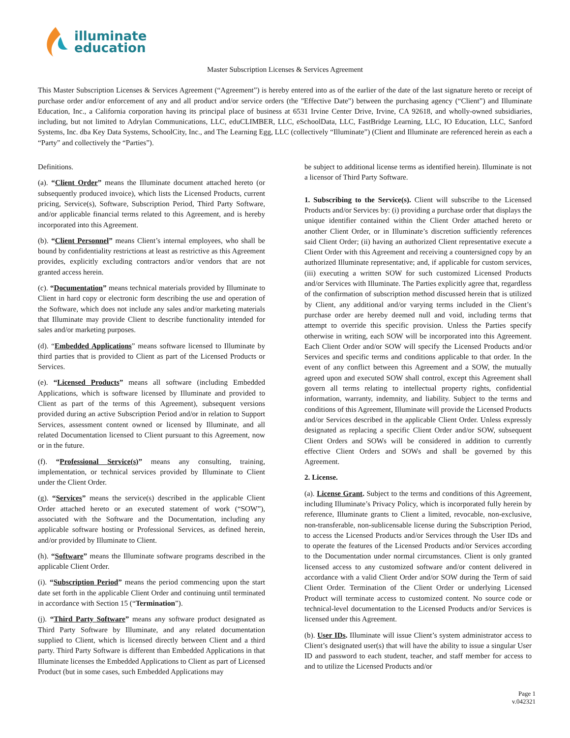illuminate
education
Master Subscription Licenses & Services Agreement
This Master Subscription Licenses & Services Agreement (“Agreement”) is hereby entered into as of the earlier of the date of the last signature hereto or receipt of purchase order and/or enforcement of any and all product and/or service orders (the "Effective Date") between the purchasing agency (“Client”) and Illuminate Education, Inc., a California corporation having its principal place of business at 6531 Irvine Center Drive, Irvine, CA 92618, and wholly-owned subsidiaries, including, but not limited to Adrylan Communications, LLC, eduCLIMBER, LLC, eSchoolData, LLC, FastBridge Learning, LLC, IO Education, LLC, Sanford Systems, Inc. dba Key Data Systems, SchoolCity, Inc., and The Learning Egg, LLC (collectively “Illuminate”) (Client and Illuminate are referenced herein as each a “Party” and collectively the “Parties”).
Definitions.
(a). “Client Order” means the Illuminate document attached hereto (or subsequently produced invoice), which lists the Licensed Products, current pricing, Service(s), Software, Subscription Period, Third Party Software, and/or applicable financial terms related to this Agreement, and is hereby incorporated into this Agreement.
(b). “Client Personnel” means Client’s internal employees, who shall be bound by confidentiality restrictions at least as restrictive as this Agreement provides, explicitly excluding contractors and/or vendors that are not granted access herein.
(c). “Documentation” means technical materials provided by Illuminate to Client in hard copy or electronic form describing the use and operation of the Software, which does not include any sales and/or marketing materials that Illuminate may provide Client to describe functionality intended for sales and/or marketing purposes.
(d). “Embedded Applications” means software licensed to Illuminate by third parties that is provided to Client as part of the Licensed Products or Services.
(e). “Licensed Products” means all software (including Embedded Applications, which is software licensed by Illuminate and provided to Client as part of the terms of this Agreement), subsequent versions provided during an active Subscription Period and/or in relation to Support Services, assessment content owned or licensed by Illuminate, and all related Documentation licensed to Client pursuant to this Agreement, now or in the future.
(f). “Professional Service(s)” means any consulting, training, implementation, or technical services provided by Illuminate to Client under the Client Order.
(g). “Services” means the service(s) described in the applicable Client Order attached hereto or an executed statement of work (“SOW”), associated with the Software and the Documentation, including any applicable software hosting or Professional Services, as defined herein, and/or provided by Illuminate to Client.
(h). “Software” means the Illuminate software programs described in the applicable Client Order.
(i). “Subscription Period” means the period commencing upon the start date set forth in the applicable Client Order and continuing until terminated in accordance with Section 15 (“Termination”).
(j). “Third Party Software” means any software product designated as Third Party Software by Illuminate, and any related documentation supplied to Client, which is licensed directly between Client and a third party. Third Party Software is different than Embedded Applications in that Illuminate licenses the Embedded Applications to Client as part of Licensed Product (but in some cases, such Embedded Applications may
be subject to additional license terms as identified herein). Illuminate is not a licensor of Third Party Software.
1. Subscribing to the Service(s). Client will subscribe to the Licensed Products and/or Services by: (i) providing a purchase order that displays the unique identifier contained within the Client Order attached hereto or another Client Order, or in Illuminate’s discretion sufficiently references said Client Order; (ii) having an authorized Client representative execute a Client Order with this Agreement and receiving a countersigned copy by an authorized Illuminate representative; and, if applicable for custom services, (iii) executing a written SOW for such customized Licensed Products and/or Services with Illuminate. The Parties explicitly agree that, regardless of the confirmation of subscription method discussed herein that is utilized by Client, any additional and/or varying terms included in the Client’s purchase order are hereby deemed null and void, including terms that attempt to override this specific provision. Unless the Parties specify otherwise in writing, each SOW will be incorporated into this Agreement. Each Client Order and/or SOW will specify the Licensed Products and/or Services and specific terms and conditions applicable to that order. In the event of any conflict between this Agreement and a SOW, the mutually agreed upon and executed SOW shall control, except this Agreement shall govern all terms relating to intellectual property rights, confidential information, warranty, indemnity, and liability. Subject to the terms and conditions of this Agreement, Illuminate will provide the Licensed Products and/or Services described in the applicable Client Order. Unless expressly designated as replacing a specific Client Order and/or SOW, subsequent Client Orders and SOWs will be considered in addition to currently effective Client Orders and SOWs and shall be governed by this Agreement.
2. License.
(a). License Grant. Subject to the terms and conditions of this Agreement, including Illuminate’s Privacy Policy, which is incorporated fully herein by reference, Illuminate grants to Client a limited, revocable, non-exclusive, non-transferable, non-sublicensable license during the Subscription Period, to access the Licensed Products and/or Services through the User IDs and to operate the features of the Licensed Products and/or Services according to the Documentation under normal circumstances. Client is only granted licensed access to any customized software and/or content delivered in accordance with a valid Client Order and/or SOW during the Term of said Client Order. Termination of the Client Order or underlying Licensed Product will terminate access to customized content. No source code or technical-level documentation to the Licensed Products and/or Services is licensed under this Agreement.
(b). User IDs. Illuminate will issue Client’s system administrator access to Client’s designated user(s) that will have the ability to issue a singular User ID and password to each student, teacher, and staff member for access to and to utilize the Licensed Products and/or
Page 1
v.042321